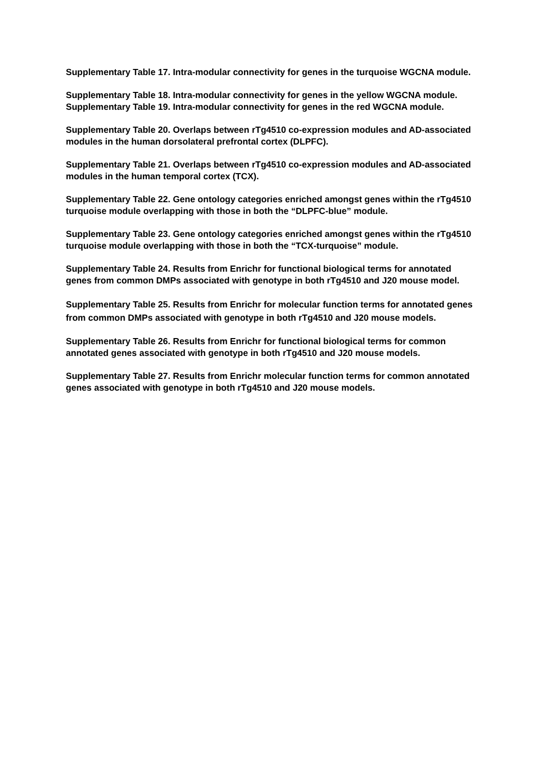Supplementary Table 17. Intra-modular connectivity for genes in the turquoise WGCNA module.
Supplementary Table 18. Intra-modular connectivity for genes in the yellow WGCNA module.
Supplementary Table 19. Intra-modular connectivity for genes in the red WGCNA module.
Supplementary Table 20. Overlaps between rTg4510 co-expression modules and AD-associated modules in the human dorsolateral prefrontal cortex (DLPFC).
Supplementary Table 21. Overlaps between rTg4510 co-expression modules and AD-associated modules in the human temporal cortex (TCX).
Supplementary Table 22. Gene ontology categories enriched amongst genes within the rTg4510 turquoise module overlapping with those in both the “DLPFC-blue” module.
Supplementary Table 23. Gene ontology categories enriched amongst genes within the rTg4510 turquoise module overlapping with those in both the “TCX-turquoise” module.
Supplementary Table 24. Results from Enrichr for functional biological terms for annotated genes from common DMPs associated with genotype in both rTg4510 and J20 mouse model.
Supplementary Table 25. Results from Enrichr for molecular function terms for annotated genes from common DMPs associated with genotype in both rTg4510 and J20 mouse models.
Supplementary Table 26. Results from Enrichr for functional biological terms for common annotated genes associated with genotype in both rTg4510 and J20 mouse models.
Supplementary Table 27. Results from Enrichr molecular function terms for common annotated genes associated with genotype in both rTg4510 and J20 mouse models.